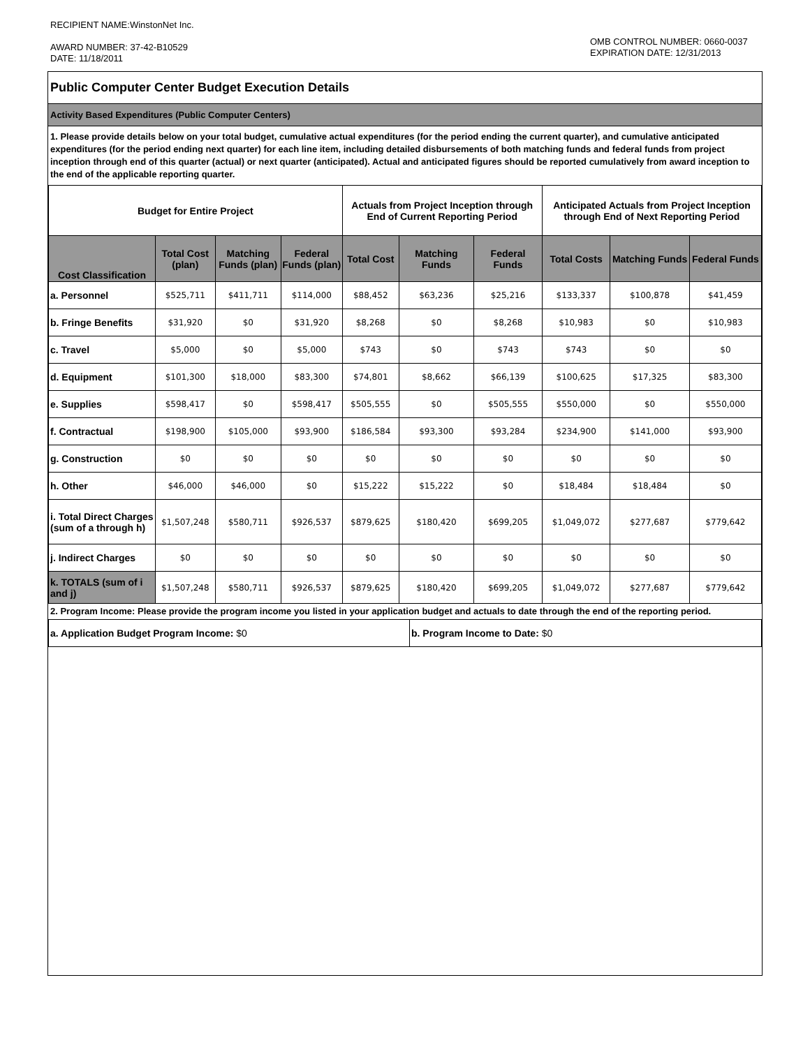RECIPIENT NAME:WinstonNet Inc.
AWARD NUMBER: 37-42-B10529
DATE: 11/18/2011
OMB CONTROL NUMBER: 0660-0037
EXPIRATION DATE: 12/31/2013
Public Computer Center Budget Execution Details
Activity Based Expenditures (Public Computer Centers)
1. Please provide details below on your total budget, cumulative actual expenditures (for the period ending the current quarter), and cumulative anticipated expenditures (for the period ending next quarter) for each line item, including detailed disbursements of both matching funds and federal funds from project inception through end of this quarter (actual) or next quarter (anticipated). Actual and anticipated figures should be reported cumulatively from award inception to the end of the applicable reporting quarter.
| Budget for Entire Project | | | | Actuals from Project Inception through End of Current Reporting Period | | | Anticipated Actuals from Project Inception through End of Next Reporting Period | | |
| --- | --- | --- | --- | --- | --- | --- | --- | --- | --- |
| Cost Classification | Total Cost (plan) | Matching Funds (plan) | Federal Funds (plan) | Total Cost | Matching Funds | Federal Funds | Total Costs | Matching Funds | Federal Funds |
| a. Personnel | $525,711 | $411,711 | $114,000 | $88,452 | $63,236 | $25,216 | $133,337 | $100,878 | $41,459 |
| b. Fringe Benefits | $31,920 | $0 | $31,920 | $8,268 | $0 | $8,268 | $10,983 | $0 | $10,983 |
| c. Travel | $5,000 | $0 | $5,000 | $743 | $0 | $743 | $743 | $0 | $0 |
| d. Equipment | $101,300 | $18,000 | $83,300 | $74,801 | $8,662 | $66,139 | $100,625 | $17,325 | $83,300 |
| e. Supplies | $598,417 | $0 | $598,417 | $505,555 | $0 | $505,555 | $550,000 | $0 | $550,000 |
| f. Contractual | $198,900 | $105,000 | $93,900 | $186,584 | $93,300 | $93,284 | $234,900 | $141,000 | $93,900 |
| g. Construction | $0 | $0 | $0 | $0 | $0 | $0 | $0 | $0 | $0 |
| h. Other | $46,000 | $46,000 | $0 | $15,222 | $15,222 | $0 | $18,484 | $18,484 | $0 |
| i. Total Direct Charges (sum of a through h) | $1,507,248 | $580,711 | $926,537 | $879,625 | $180,420 | $699,205 | $1,049,072 | $277,687 | $779,642 |
| j. Indirect Charges | $0 | $0 | $0 | $0 | $0 | $0 | $0 | $0 | $0 |
| k. TOTALS (sum of i and j) | $1,507,248 | $580,711 | $926,537 | $879,625 | $180,420 | $699,205 | $1,049,072 | $277,687 | $779,642 |
2. Program Income: Please provide the program income you listed in your application budget and actuals to date through the end of the reporting period.
| a. Application Budget Program Income: $0 | b. Program Income to Date: $0 |